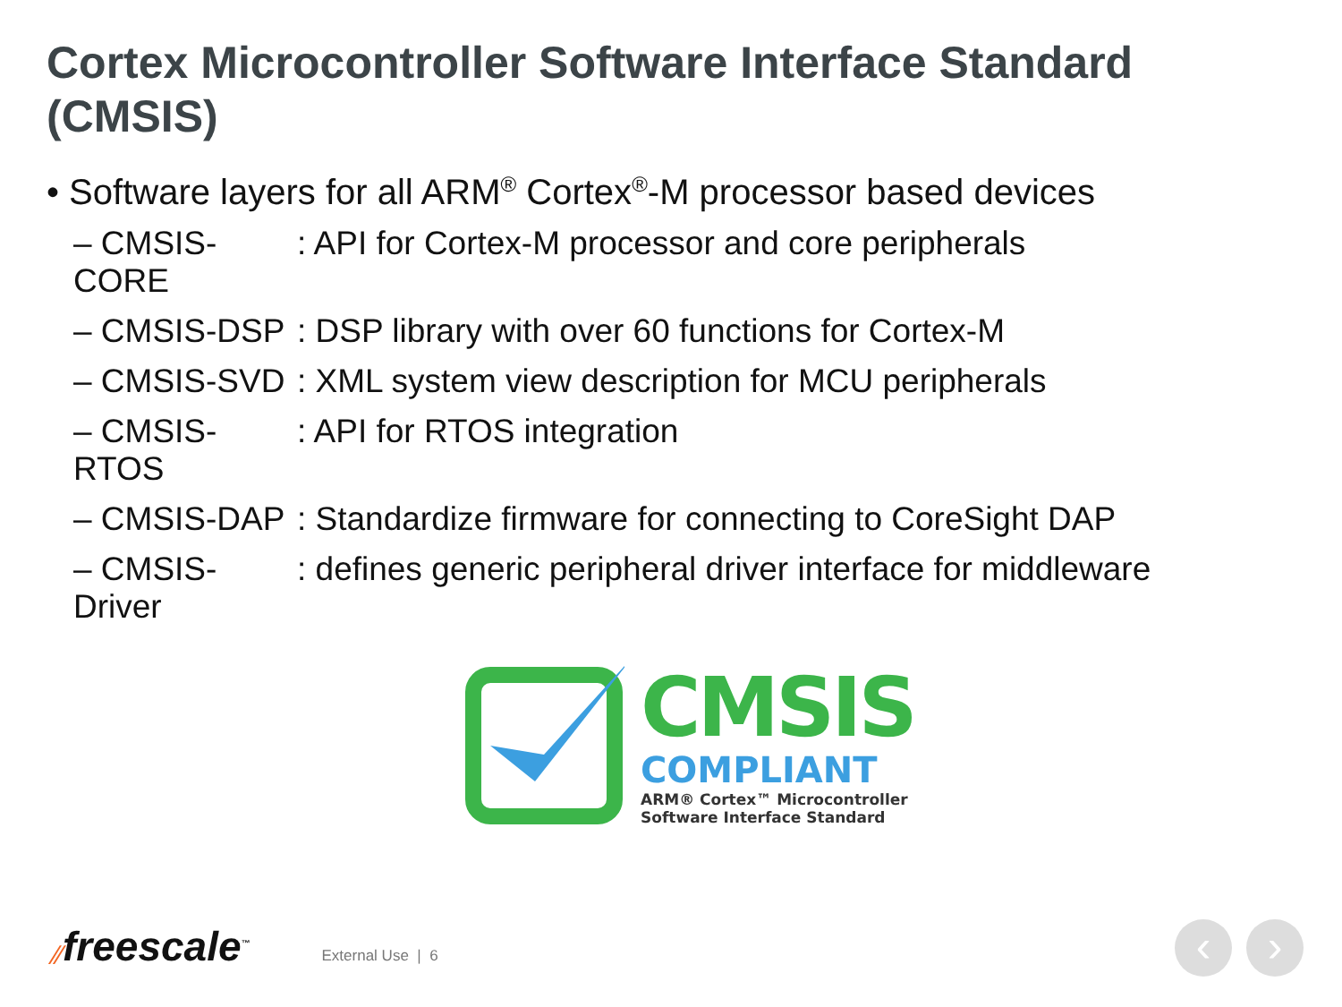Cortex Microcontroller Software Interface Standard (CMSIS)
• Software layers for all ARM<sup>®</sup> Cortex<sup>®</sup>-M processor based devices
– CMSIS-CORE: API for Cortex-M processor and core peripherals
– CMSIS-DSP: DSP library with over 60 functions for Cortex-M
– CMSIS-SVD: XML system view description for MCU peripherals
– CMSIS-RTOS: API for RTOS integration
– CMSIS-DAP: Standardize firmware for connecting to CoreSight DAP
– CMSIS-Driver: defines generic peripheral driver interface for middleware
CMSIS
COMPLIANT
ARM® Cortex™ Microcontroller
Software Interface Standard
⁄⁄ freescale<sup>™</sup> External Use | 6
‹ ›